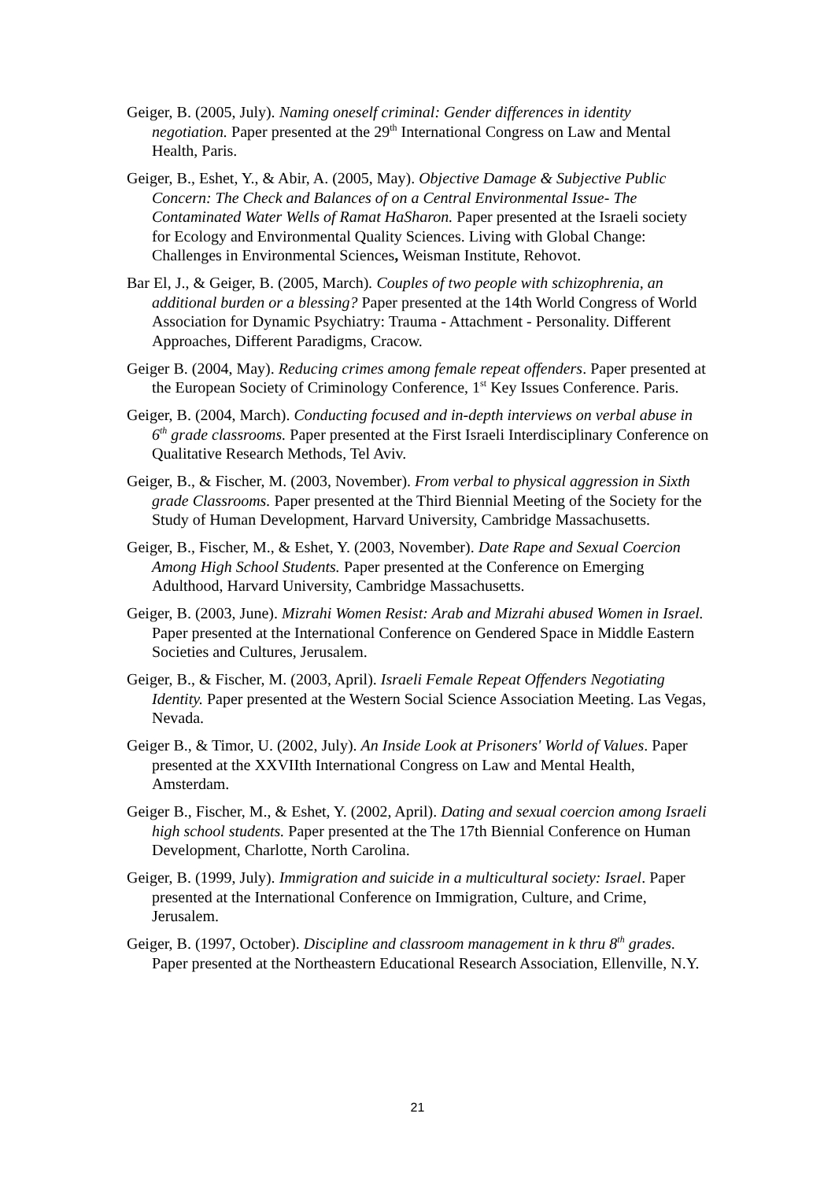Geiger, B. (2005, July). Naming oneself criminal: Gender differences in identity negotiation. Paper presented at the 29<sup>th</sup> International Congress on Law and Mental Health, Paris.
Geiger, B., Eshet, Y., & Abir, A. (2005, May). Objective Damage & Subjective Public Concern: The Check and Balances of on a Central Environmental Issue- The Contaminated Water Wells of Ramat HaSharon. Paper presented at the Israeli society for Ecology and Environmental Quality Sciences. Living with Global Change: Challenges in Environmental Sciences, Weisman Institute, Rehovot.
Bar El, J., & Geiger, B. (2005, March). Couples of two people with schizophrenia, an additional burden or a blessing? Paper presented at the 14th World Congress of World Association for Dynamic Psychiatry: Trauma - Attachment - Personality. Different Approaches, Different Paradigms, Cracow.
Geiger B. (2004, May). Reducing crimes among female repeat offenders. Paper presented at the European Society of Criminology Conference, 1<sup>st</sup> Key Issues Conference. Paris.
Geiger, B. (2004, March). Conducting focused and in-depth interviews on verbal abuse in 6<sup>th</sup> grade classrooms. Paper presented at the First Israeli Interdisciplinary Conference on Qualitative Research Methods, Tel Aviv.
Geiger, B., & Fischer, M. (2003, November). From verbal to physical aggression in Sixth grade Classrooms. Paper presented at the Third Biennial Meeting of the Society for the Study of Human Development, Harvard University, Cambridge Massachusetts.
Geiger, B., Fischer, M., & Eshet, Y. (2003, November). Date Rape and Sexual Coercion Among High School Students. Paper presented at the Conference on Emerging Adulthood, Harvard University, Cambridge Massachusetts.
Geiger, B. (2003, June). Mizrahi Women Resist: Arab and Mizrahi abused Women in Israel. Paper presented at the International Conference on Gendered Space in Middle Eastern Societies and Cultures, Jerusalem.
Geiger, B., & Fischer, M. (2003, April). Israeli Female Repeat Offenders Negotiating Identity. Paper presented at the Western Social Science Association Meeting. Las Vegas, Nevada.
Geiger B., & Timor, U. (2002, July). An Inside Look at Prisoners' World of Values. Paper presented at the XXVIIth International Congress on Law and Mental Health, Amsterdam.
Geiger B., Fischer, M., & Eshet, Y. (2002, April). Dating and sexual coercion among Israeli high school students. Paper presented at the The 17th Biennial Conference on Human Development, Charlotte, North Carolina.
Geiger, B. (1999, July). Immigration and suicide in a multicultural society: Israel. Paper presented at the International Conference on Immigration, Culture, and Crime, Jerusalem.
Geiger, B. (1997, October). Discipline and classroom management in k thru 8<sup>th</sup> grades. Paper presented at the Northeastern Educational Research Association, Ellenville, N.Y.
21